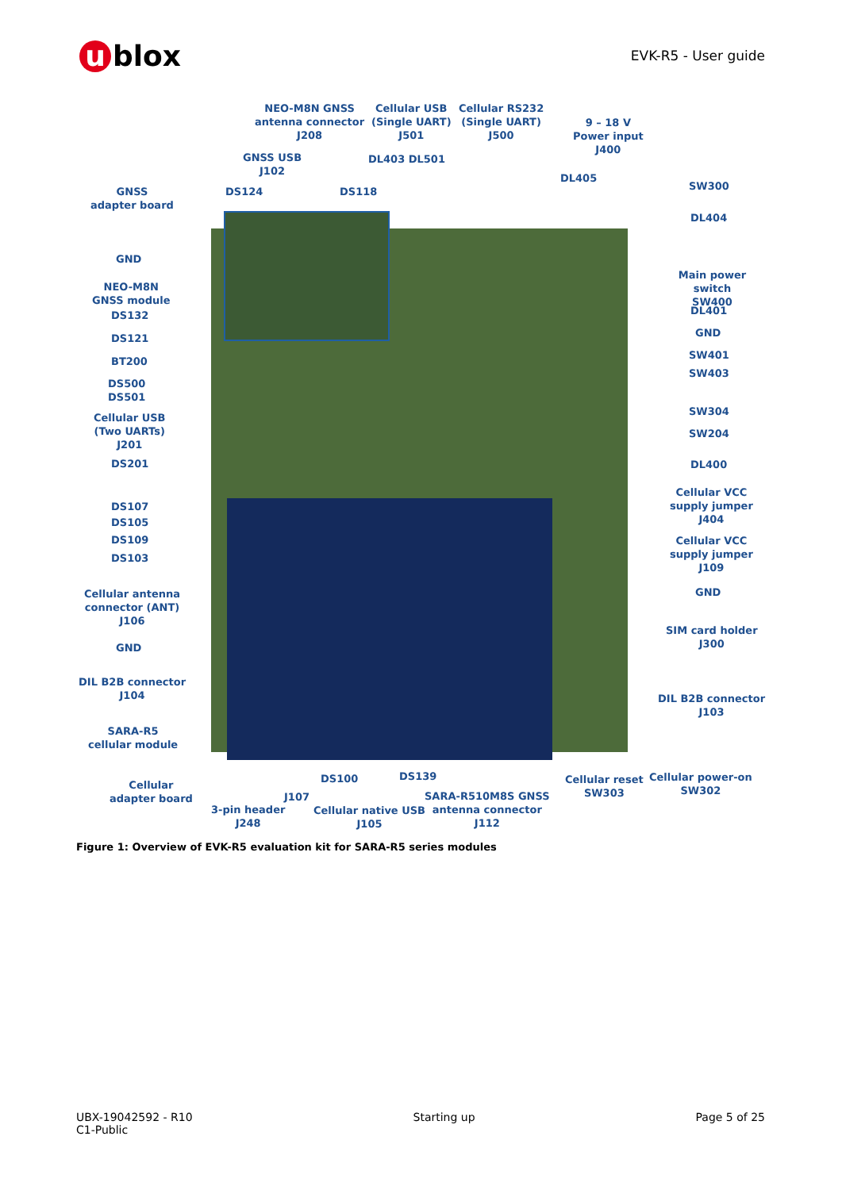u blox
EVK-R5 - User guide
NEO-M8N GNSS
antenna connector
J208
Cellular USB
(Single UART)
J501
Cellular RS232
(Single UART)
J500
9 – 18 V
Power input
J400
GNSS USB
J102
DL403 DL501
DL405
DS124 DS118
GNSS
adapter board
SW300
DL404
GND
Main power switch
SW400
NEO-M8N
GNSS module
DS132 DL401
GND
DS121
SW401
BT200
SW403
DS500
DS501
SW304
Cellular USB
(Two UARTs)
J201
SW204
DS201 DL400
Cellular VCC
supply jumper
J404
DS107
DS105
DS109
Cellular VCC
supply jumper
J109
DS103
GND
Cellular antenna
connector (ANT)
J106
SIM card holder
J300
GND
DIL B2B connector
J104
DIL B2B connector
J103
SARA-R5
cellular module
DS139
DS100
Cellular reset
SW303
Cellular power-on
SW302
Cellular
adapter board
J107
SARA-R510M8S GNSS
antenna connector
J112
3-pin header
J248
Cellular native USB
J105
Figure 1: Overview of EVK-R5 evaluation kit for SARA-R5 series modules
UBX-19042592 - R10
C1-Public
Starting up Page 5 of 25